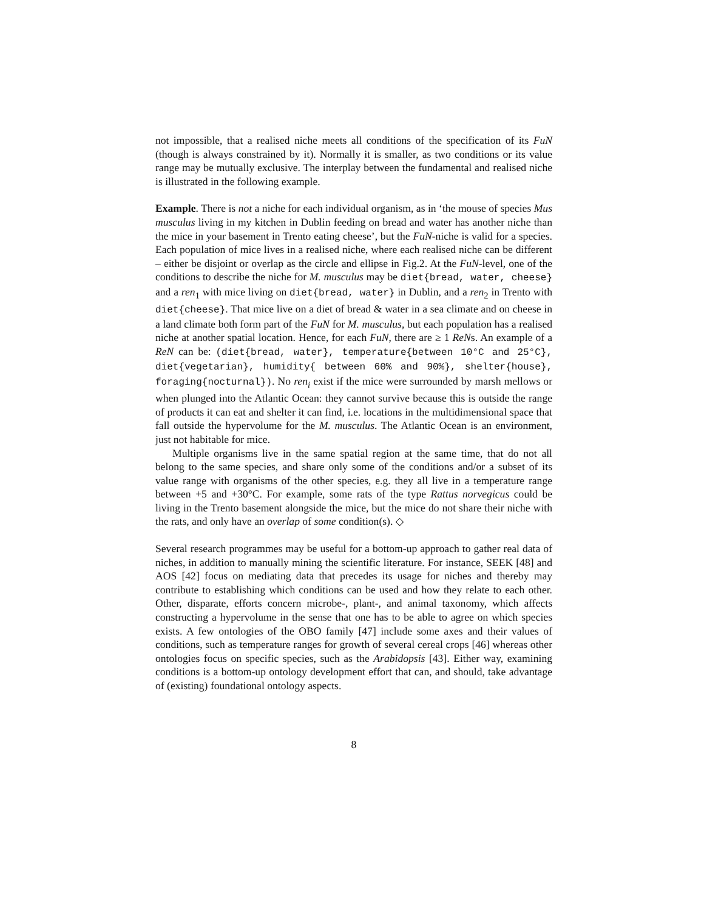not impossible, that a realised niche meets all conditions of the specification of its FuN (though is always constrained by it). Normally it is smaller, as two conditions or its value range may be mutually exclusive. The interplay between the fundamental and realised niche is illustrated in the following example.
Example. There is not a niche for each individual organism, as in ‘the mouse of species Mus musculus living in my kitchen in Dublin feeding on bread and water has another niche than the mice in your basement in Trento eating cheese’, but the FuN-niche is valid for a species. Each population of mice lives in a realised niche, where each realised niche can be different – either be disjoint or overlap as the circle and ellipse in Fig.2. At the FuN-level, one of the conditions to describe the niche for M. musculus may be diet{bread, water, cheese} and a ren<sub>1</sub> with mice living on diet{bread, water} in Dublin, and a ren<sub>2</sub> in Trento with diet{cheese}. That mice live on a diet of bread & water in a sea climate and on cheese in a land climate both form part of the FuN for M. musculus, but each population has a realised niche at another spatial location. Hence, for each FuN, there are ≥ 1 ReNs. An example of a ReN can be: (diet{bread, water}, temperature{between 10°C and 25°C}, diet{vegetarian}, humidity{ between 60% and 90%}, shelter{house}, foraging{nocturnal}). No ren<sub>i</sub> exist if the mice were surrounded by marsh mellows or when plunged into the Atlantic Ocean: they cannot survive because this is outside the range of products it can eat and shelter it can find, i.e. locations in the multidimensional space that fall outside the hypervolume for the M. musculus. The Atlantic Ocean is an environment, just not habitable for mice.
Multiple organisms live in the same spatial region at the same time, that do not all belong to the same species, and share only some of the conditions and/or a subset of its value range with organisms of the other species, e.g. they all live in a temperature range between +5 and +30°C. For example, some rats of the type Rattus norvegicus could be living in the Trento basement alongside the mice, but the mice do not share their niche with the rats, and only have an overlap of some condition(s). ◇
Several research programmes may be useful for a bottom-up approach to gather real data of niches, in addition to manually mining the scientific literature. For instance, SEEK [48] and AOS [42] focus on mediating data that precedes its usage for niches and thereby may contribute to establishing which conditions can be used and how they relate to each other. Other, disparate, efforts concern microbe-, plant-, and animal taxonomy, which affects constructing a hypervolume in the sense that one has to be able to agree on which species exists. A few ontologies of the OBO family [47] include some axes and their values of conditions, such as temperature ranges for growth of several cereal crops [46] whereas other ontologies focus on specific species, such as the Arabidopsis [43]. Either way, examining conditions is a bottom-up ontology development effort that can, and should, take advantage of (existing) foundational ontology aspects.
8